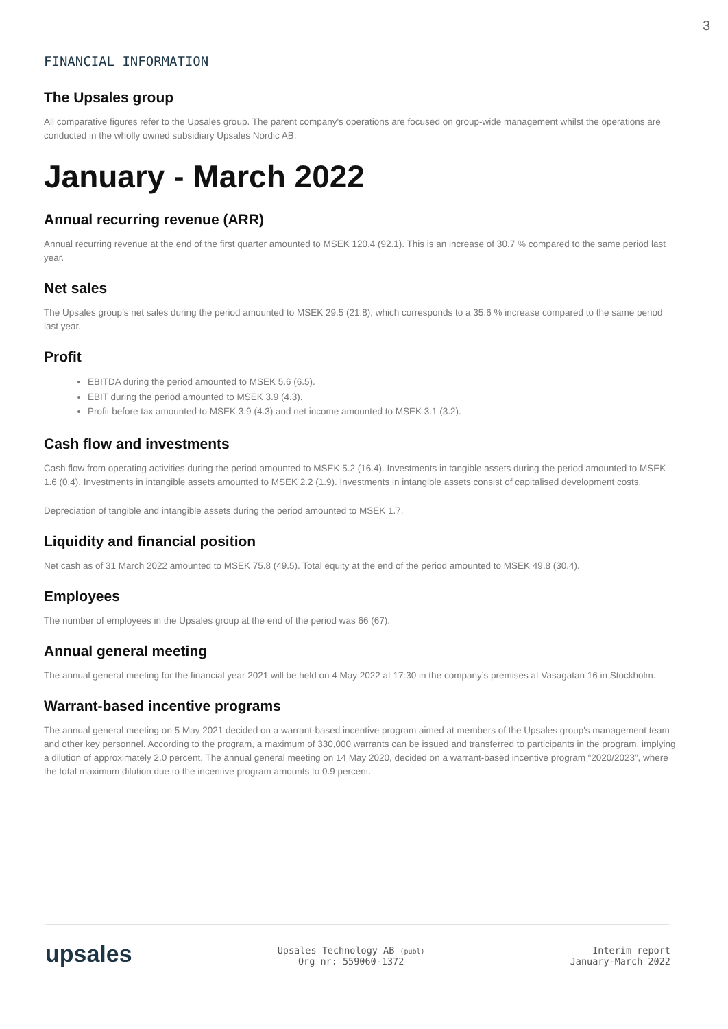3
FINANCIAL INFORMATION
The Upsales group
All comparative figures refer to the Upsales group. The parent company's operations are focused on group-wide management whilst the operations are conducted in the wholly owned subsidiary Upsales Nordic AB.
January - March 2022
Annual recurring revenue (ARR)
Annual recurring revenue at the end of the first quarter amounted to MSEK 120.4 (92.1). This is an increase of 30.7 % compared to the same period last year.
Net sales
The Upsales group’s net sales during the period amounted to MSEK 29.5 (21.8), which corresponds to a 35.6 % increase compared to the same period last year.
Profit
EBITDA during the period amounted to MSEK 5.6 (6.5).
EBIT during the period amounted to MSEK 3.9 (4.3).
Profit before tax amounted to MSEK 3.9 (4.3) and net income amounted to MSEK 3.1 (3.2).
Cash flow and investments
Cash flow from operating activities during the period amounted to MSEK 5.2 (16.4). Investments in tangible assets during the period amounted to MSEK 1.6 (0.4). Investments in intangible assets amounted to MSEK 2.2 (1.9). Investments in intangible assets consist of capitalised development costs.
Depreciation of tangible and intangible assets during the period amounted to MSEK 1.7.
Liquidity and financial position
Net cash as of 31 March 2022 amounted to MSEK 75.8 (49.5). Total equity at the end of the period amounted to MSEK 49.8 (30.4).
Employees
The number of employees in the Upsales group at the end of the period was 66 (67).
Annual general meeting
The annual general meeting for the financial year 2021 will be held on 4 May 2022 at 17:30 in the company’s premises at Vasagatan 16 in Stockholm.
Warrant-based incentive programs
The annual general meeting on 5 May 2021 decided on a warrant-based incentive program aimed at members of the Upsales group's management team and other key personnel. According to the program, a maximum of 330,000 warrants can be issued and transferred to participants in the program, implying a dilution of approximately 2.0 percent. The annual general meeting on 14 May 2020, decided on a warrant-based incentive program “2020/2023”, where the total maximum dilution due to the incentive program amounts to 0.9 percent.
upsales
Upsales Technology AB (publ)
Org nr: 559060-1372
Interim report
January-March 2022